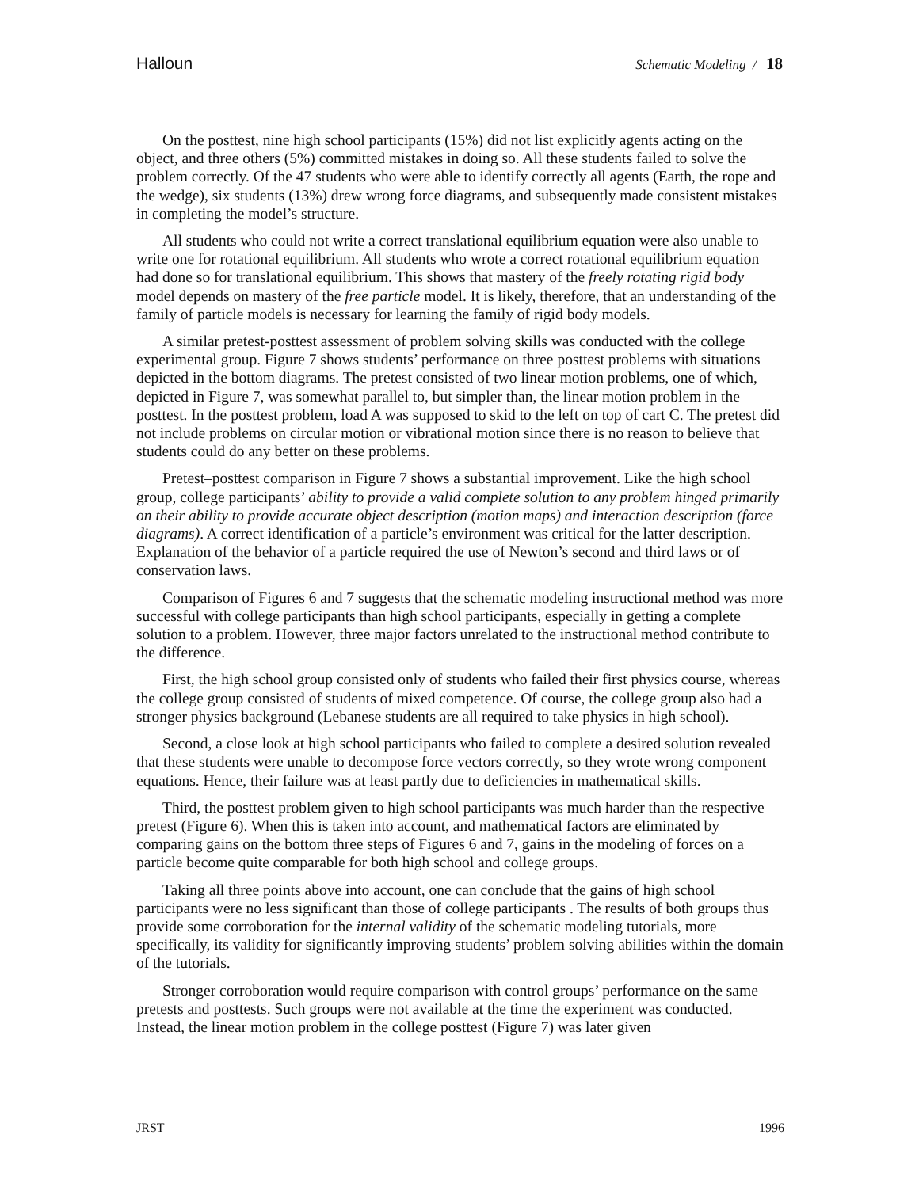Halloun Schematic Modeling / 18
On the posttest, nine high school participants (15%) did not list explicitly agents acting on the object, and three others (5%) committed mistakes in doing so. All these students failed to solve the problem correctly. Of the 47 students who were able to identify correctly all agents (Earth, the rope and the wedge), six students (13%) drew wrong force diagrams, and subsequently made consistent mistakes in completing the model’s structure.
All students who could not write a correct translational equilibrium equation were also unable to write one for rotational equilibrium. All students who wrote a correct rotational equilibrium equation had done so for translational equilibrium. This shows that mastery of the freely rotating rigid body model depends on mastery of the free particle model. It is likely, therefore, that an understanding of the family of particle models is necessary for learning the family of rigid body models.
A similar pretest-posttest assessment of problem solving skills was conducted with the college experimental group. Figure 7 shows students’ performance on three posttest problems with situations depicted in the bottom diagrams. The pretest consisted of two linear motion problems, one of which, depicted in Figure 7, was somewhat parallel to, but simpler than, the linear motion problem in the posttest. In the posttest problem, load A was supposed to skid to the left on top of cart C. The pretest did not include problems on circular motion or vibrational motion since there is no reason to believe that students could do any better on these problems.
Pretest–posttest comparison in Figure 7 shows a substantial improvement. Like the high school group, college participants’ ability to provide a valid complete solution to any problem hinged primarily on their ability to provide accurate object description (motion maps) and interaction description (force diagrams). A correct identification of a particle’s environment was critical for the latter description. Explanation of the behavior of a particle required the use of Newton’s second and third laws or of conservation laws.
Comparison of Figures 6 and 7 suggests that the schematic modeling instructional method was more successful with college participants than high school participants, especially in getting a complete solution to a problem. However, three major factors unrelated to the instructional method contribute to the difference.
First, the high school group consisted only of students who failed their first physics course, whereas the college group consisted of students of mixed competence. Of course, the college group also had a stronger physics background (Lebanese students are all required to take physics in high school).
Second, a close look at high school participants who failed to complete a desired solution revealed that these students were unable to decompose force vectors correctly, so they wrote wrong component equations. Hence, their failure was at least partly due to deficiencies in mathematical skills.
Third, the posttest problem given to high school participants was much harder than the respective pretest (Figure 6). When this is taken into account, and mathematical factors are eliminated by comparing gains on the bottom three steps of Figures 6 and 7, gains in the modeling of forces on a particle become quite comparable for both high school and college groups.
Taking all three points above into account, one can conclude that the gains of high school participants were no less significant than those of college participants . The results of both groups thus provide some corroboration for the internal validity of the schematic modeling tutorials, more specifically, its validity for significantly improving students’ problem solving abilities within the domain of the tutorials.
Stronger corroboration would require comparison with control groups’ performance on the same pretests and posttests. Such groups were not available at the time the experiment was conducted. Instead, the linear motion problem in the college posttest (Figure 7) was later given
JRST 1996